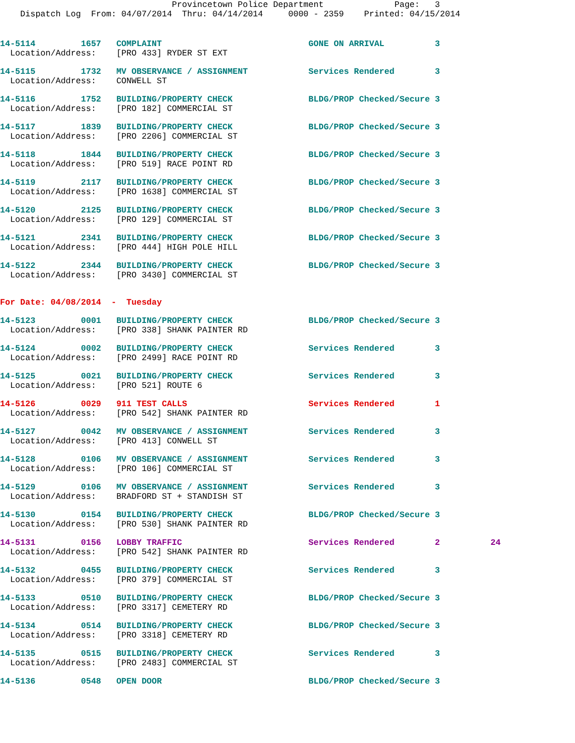Provincetown Police Department              Page:   3
    Dispatch Log  From: 04/07/2014  Thru: 04/14/2014     0000 - 2359    Printed: 04/15/2014
14-5114         1657   COMPLAINT                             GONE ON ARRIVAL          3
  Location/Address:    [PRO 433] RYDER ST EXT
14-5115         1732   MV OBSERVANCE / ASSIGNMENT            Services Rendered        3
  Location/Address:    CONWELL ST
14-5116         1752   BUILDING/PROPERTY CHECK               BLDG/PROP Checked/Secure 3
  Location/Address:    [PRO 182] COMMERCIAL ST
14-5117         1839   BUILDING/PROPERTY CHECK               BLDG/PROP Checked/Secure 3
  Location/Address:    [PRO 2206] COMMERCIAL ST
14-5118         1844   BUILDING/PROPERTY CHECK               BLDG/PROP Checked/Secure 3
  Location/Address:    [PRO 519] RACE POINT RD
14-5119         2117   BUILDING/PROPERTY CHECK               BLDG/PROP Checked/Secure 3
  Location/Address:    [PRO 1638] COMMERCIAL ST
14-5120         2125   BUILDING/PROPERTY CHECK               BLDG/PROP Checked/Secure 3
  Location/Address:    [PRO 129] COMMERCIAL ST
14-5121         2341   BUILDING/PROPERTY CHECK               BLDG/PROP Checked/Secure 3
  Location/Address:    [PRO 444] HIGH POLE HILL
14-5122         2344   BUILDING/PROPERTY CHECK               BLDG/PROP Checked/Secure 3
  Location/Address:    [PRO 3430] COMMERCIAL ST
For Date: 04/08/2014  -  Tuesday
14-5123         0001   BUILDING/PROPERTY CHECK               BLDG/PROP Checked/Secure 3
  Location/Address:    [PRO 338] SHANK PAINTER RD
14-5124         0002   BUILDING/PROPERTY CHECK               Services Rendered        3
  Location/Address:    [PRO 2499] RACE POINT RD
14-5125         0021   BUILDING/PROPERTY CHECK               Services Rendered        3
  Location/Address:    [PRO 521] ROUTE 6
14-5126         0029   911 TEST CALLS                        Services Rendered        1
  Location/Address:    [PRO 542] SHANK PAINTER RD
14-5127         0042   MV OBSERVANCE / ASSIGNMENT            Services Rendered        3
  Location/Address:    [PRO 413] CONWELL ST
14-5128         0106   MV OBSERVANCE / ASSIGNMENT            Services Rendered        3
  Location/Address:    [PRO 106] COMMERCIAL ST
14-5129         0106   MV OBSERVANCE / ASSIGNMENT            Services Rendered        3
  Location/Address:    BRADFORD ST + STANDISH ST
14-5130         0154   BUILDING/PROPERTY CHECK               BLDG/PROP Checked/Secure 3
  Location/Address:    [PRO 530] SHANK PAINTER RD
14-5131         0156   LOBBY TRAFFIC                         Services Rendered        2          24
  Location/Address:    [PRO 542] SHANK PAINTER RD
14-5132         0455   BUILDING/PROPERTY CHECK               Services Rendered        3
  Location/Address:    [PRO 379] COMMERCIAL ST
14-5133         0510   BUILDING/PROPERTY CHECK               BLDG/PROP Checked/Secure 3
  Location/Address:    [PRO 3317] CEMETERY RD
14-5134         0514   BUILDING/PROPERTY CHECK               BLDG/PROP Checked/Secure 3
  Location/Address:    [PRO 3318] CEMETERY RD
14-5135         0515   BUILDING/PROPERTY CHECK               Services Rendered        3
  Location/Address:    [PRO 2483] COMMERCIAL ST
14-5136         0548   OPEN DOOR                             BLDG/PROP Checked/Secure 3